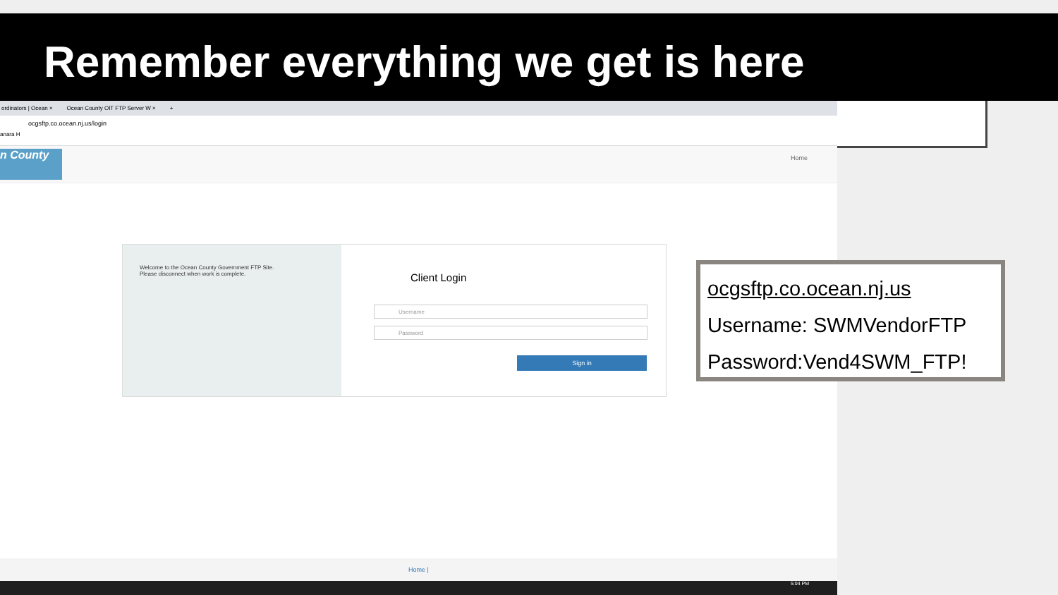Remember everything we get is here
ordinators | Ocean × Ocean County OIT FTP Server W × +
ocgsftp.co.ocean.nj.us/login
anara H
n County Home
Welcome to the Ocean County Government FTP Site.
Please disconnect when work is complete.
Client Login
Username
Password
Sign in
Home |
5:04 PM
ocgsftp.co.ocean.nj.us
Username: SWMVendorFTP
Password:Vend4SWM_FTP!